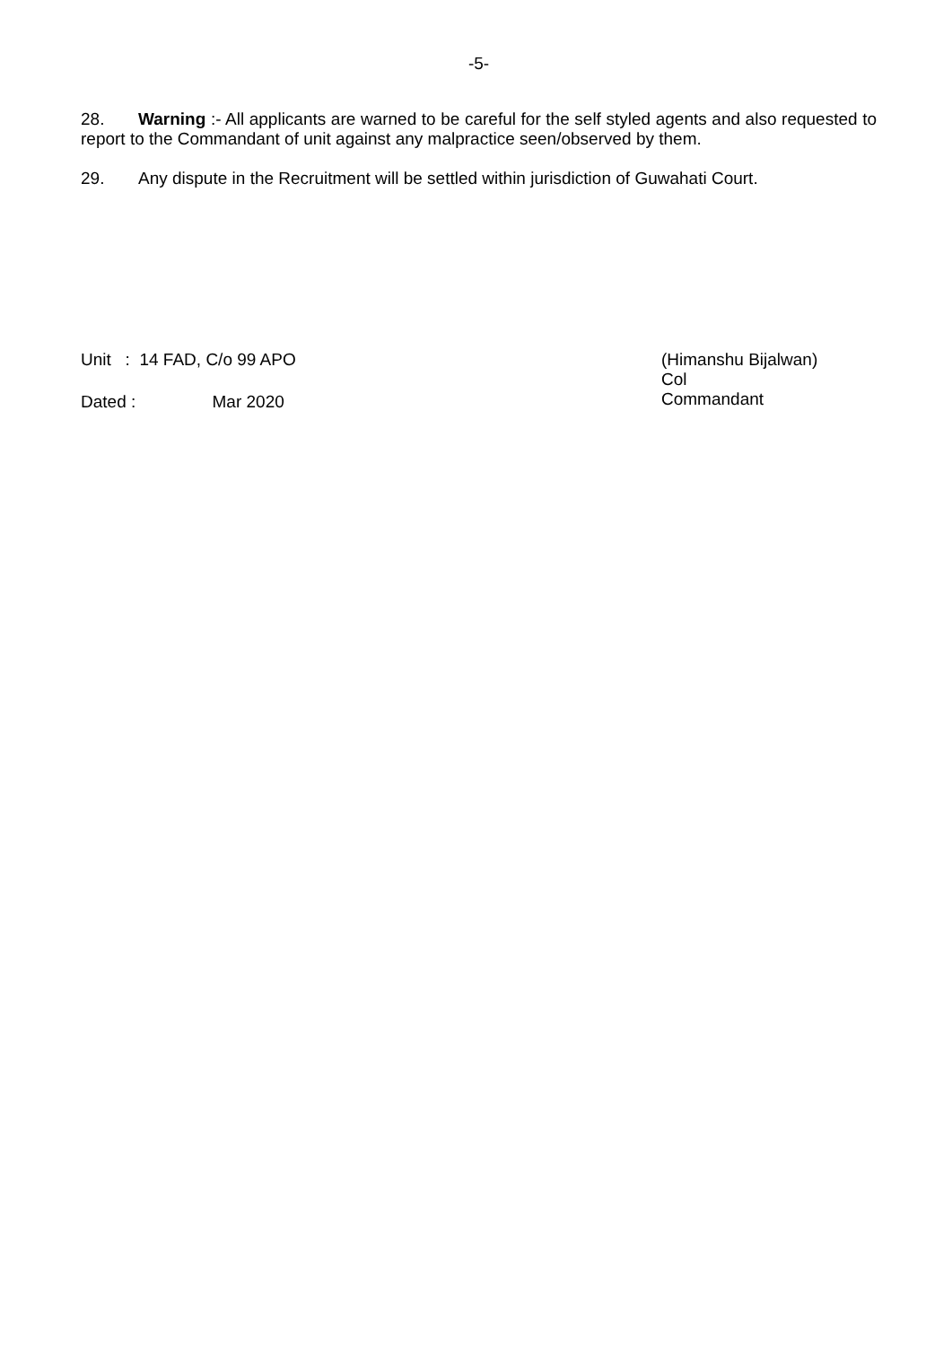-5-
28. Warning :- All applicants are warned to be careful for the self styled agents and also requested to report to the Commandant of unit against any malpractice seen/observed by them.
29. Any dispute in the Recruitment will be settled within jurisdiction of Guwahati Court.
Unit : 14 FAD, C/o 99 APO
Dated : Mar 2020
(Himanshu Bijalwan)
Col
Commandant